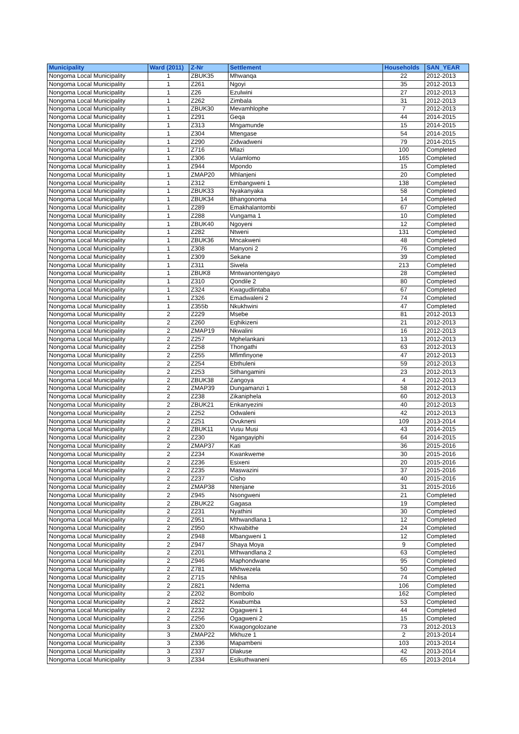| Municipality | Ward (2011) | Z-Nr | Settlement | Households | SAN_YEAR |
| --- | --- | --- | --- | --- | --- |
| Nongoma Local Municipality | 1 | ZBUK35 | Mhwanqa | 22 | 2012-2013 |
| Nongoma Local Municipality | 1 | Z261 | Ngoyi | 35 | 2012-2013 |
| Nongoma Local Municipality | 1 | Z26 | Ezulwini | 27 | 2012-2013 |
| Nongoma Local Municipality | 1 | Z262 | Zimbala | 31 | 2012-2013 |
| Nongoma Local Municipality | 1 | ZBUK30 | Mevamhlophe | 7 | 2012-2013 |
| Nongoma Local Municipality | 1 | Z291 | Geqa | 44 | 2014-2015 |
| Nongoma Local Municipality | 1 | Z313 | Mngamunde | 15 | 2014-2015 |
| Nongoma Local Municipality | 1 | Z304 | Mtengase | 54 | 2014-2015 |
| Nongoma Local Municipality | 1 | Z290 | Zidwadweni | 79 | 2014-2015 |
| Nongoma Local Municipality | 1 | Z716 | Mlazi | 100 | Completed |
| Nongoma Local Municipality | 1 | Z306 | Vulamlomo | 165 | Completed |
| Nongoma Local Municipality | 1 | Z944 | Mpondo | 15 | Completed |
| Nongoma Local Municipality | 1 | ZMAP20 | Mhlanjeni | 20 | Completed |
| Nongoma Local Municipality | 1 | Z312 | Embangweni 1 | 138 | Completed |
| Nongoma Local Municipality | 1 | ZBUK33 | Nyakanyaka | 58 | Completed |
| Nongoma Local Municipality | 1 | ZBUK34 | Bhangonoma | 14 | Completed |
| Nongoma Local Municipality | 1 | Z289 | Emakhalantombi | 67 | Completed |
| Nongoma Local Municipality | 1 | Z288 | Vungama 1 | 10 | Completed |
| Nongoma Local Municipality | 1 | ZBUK40 | Ngoyeni | 12 | Completed |
| Nongoma Local Municipality | 1 | Z282 | Ntweni | 131 | Completed |
| Nongoma Local Municipality | 1 | ZBUK36 | Mncakweni | 48 | Completed |
| Nongoma Local Municipality | 1 | Z308 | Manyoni 2 | 76 | Completed |
| Nongoma Local Municipality | 1 | Z309 | Sekane | 39 | Completed |
| Nongoma Local Municipality | 1 | Z311 | Siwela | 213 | Completed |
| Nongoma Local Municipality | 1 | ZBUK8 | Mntwanontengayo | 28 | Completed |
| Nongoma Local Municipality | 1 | Z310 | Qondile 2 | 80 | Completed |
| Nongoma Local Municipality | 1 | Z324 | Kwagudlintaba | 67 | Completed |
| Nongoma Local Municipality | 1 | Z326 | Emadwaleni 2 | 74 | Completed |
| Nongoma Local Municipality | 1 | Z355b | Nkukhwini | 47 | Completed |
| Nongoma Local Municipality | 2 | Z229 | Msebe | 81 | 2012-2013 |
| Nongoma Local Municipality | 2 | Z260 | Eqhikizeni | 21 | 2012-2013 |
| Nongoma Local Municipality | 2 | ZMAP19 | Nkwalini | 16 | 2012-2013 |
| Nongoma Local Municipality | 2 | Z257 | Mphelankani | 13 | 2012-2013 |
| Nongoma Local Municipality | 2 | Z258 | Thongathi | 63 | 2012-2013 |
| Nongoma Local Municipality | 2 | Z255 | Mfimfinyone | 47 | 2012-2013 |
| Nongoma Local Municipality | 2 | Z254 | Ebthuleni | 59 | 2012-2013 |
| Nongoma Local Municipality | 2 | Z253 | Sithangamini | 23 | 2012-2013 |
| Nongoma Local Municipality | 2 | ZBUK38 | Zangoya | 4 | 2012-2013 |
| Nongoma Local Municipality | 2 | ZMAP39 | Dungamanzi 1 | 58 | 2012-2013 |
| Nongoma Local Municipality | 2 | Z238 | Zikaniphela | 60 | 2012-2013 |
| Nongoma Local Municipality | 2 | ZBUK21 | Enkanyezini | 40 | 2012-2013 |
| Nongoma Local Municipality | 2 | Z252 | Odwaleni | 42 | 2012-2013 |
| Nongoma Local Municipality | 2 | Z251 | Ovukneni | 109 | 2013-2014 |
| Nongoma Local Municipality | 2 | ZBUK11 | Vusu Musi | 43 | 2014-2015 |
| Nongoma Local Municipality | 2 | Z230 | Ngangayiphi | 64 | 2014-2015 |
| Nongoma Local Municipality | 2 | ZMAP37 | Kati | 36 | 2015-2016 |
| Nongoma Local Municipality | 2 | Z234 | Kwankweme | 30 | 2015-2016 |
| Nongoma Local Municipality | 2 | Z236 | Esixeni | 20 | 2015-2016 |
| Nongoma Local Municipality | 2 | Z235 | Maswazini | 37 | 2015-2016 |
| Nongoma Local Municipality | 2 | Z237 | Cisho | 40 | 2015-2016 |
| Nongoma Local Municipality | 2 | ZMAP38 | Ntenjane | 31 | 2015-2016 |
| Nongoma Local Municipality | 2 | Z945 | Nsongweni | 21 | Completed |
| Nongoma Local Municipality | 2 | ZBUK22 | Gagasa | 19 | Completed |
| Nongoma Local Municipality | 2 | Z231 | Nyathini | 30 | Completed |
| Nongoma Local Municipality | 2 | Z951 | Mthwandlana 1 | 12 | Completed |
| Nongoma Local Municipality | 2 | Z950 | Khwabithe | 24 | Completed |
| Nongoma Local Municipality | 2 | Z948 | Mbangweni 1 | 12 | Completed |
| Nongoma Local Municipality | 2 | Z947 | Shaya Moya | 9 | Completed |
| Nongoma Local Municipality | 2 | Z201 | Mthwandlana 2 | 63 | Completed |
| Nongoma Local Municipality | 2 | Z946 | Maphondwane | 95 | Completed |
| Nongoma Local Municipality | 2 | Z781 | Mkhwezela | 50 | Completed |
| Nongoma Local Municipality | 2 | Z715 | Nhlisa | 74 | Completed |
| Nongoma Local Municipality | 2 | Z821 | Ndema | 106 | Completed |
| Nongoma Local Municipality | 2 | Z202 | Bombolo | 162 | Completed |
| Nongoma Local Municipality | 2 | Z822 | Kwabumba | 53 | Completed |
| Nongoma Local Municipality | 2 | Z232 | Ogagweni 1 | 44 | Completed |
| Nongoma Local Municipality | 2 | Z256 | Ogagweni 2 | 15 | Completed |
| Nongoma Local Municipality | 3 | Z320 | Kwagongolozane | 73 | 2012-2013 |
| Nongoma Local Municipality | 3 | ZMAP22 | Mkhuze 1 | 2 | 2013-2014 |
| Nongoma Local Municipality | 3 | Z336 | Mapambeni | 103 | 2013-2014 |
| Nongoma Local Municipality | 3 | Z337 | Dlakuse | 42 | 2013-2014 |
| Nongoma Local Municipality | 3 | Z334 | Esikuthwaneni | 65 | 2013-2014 |